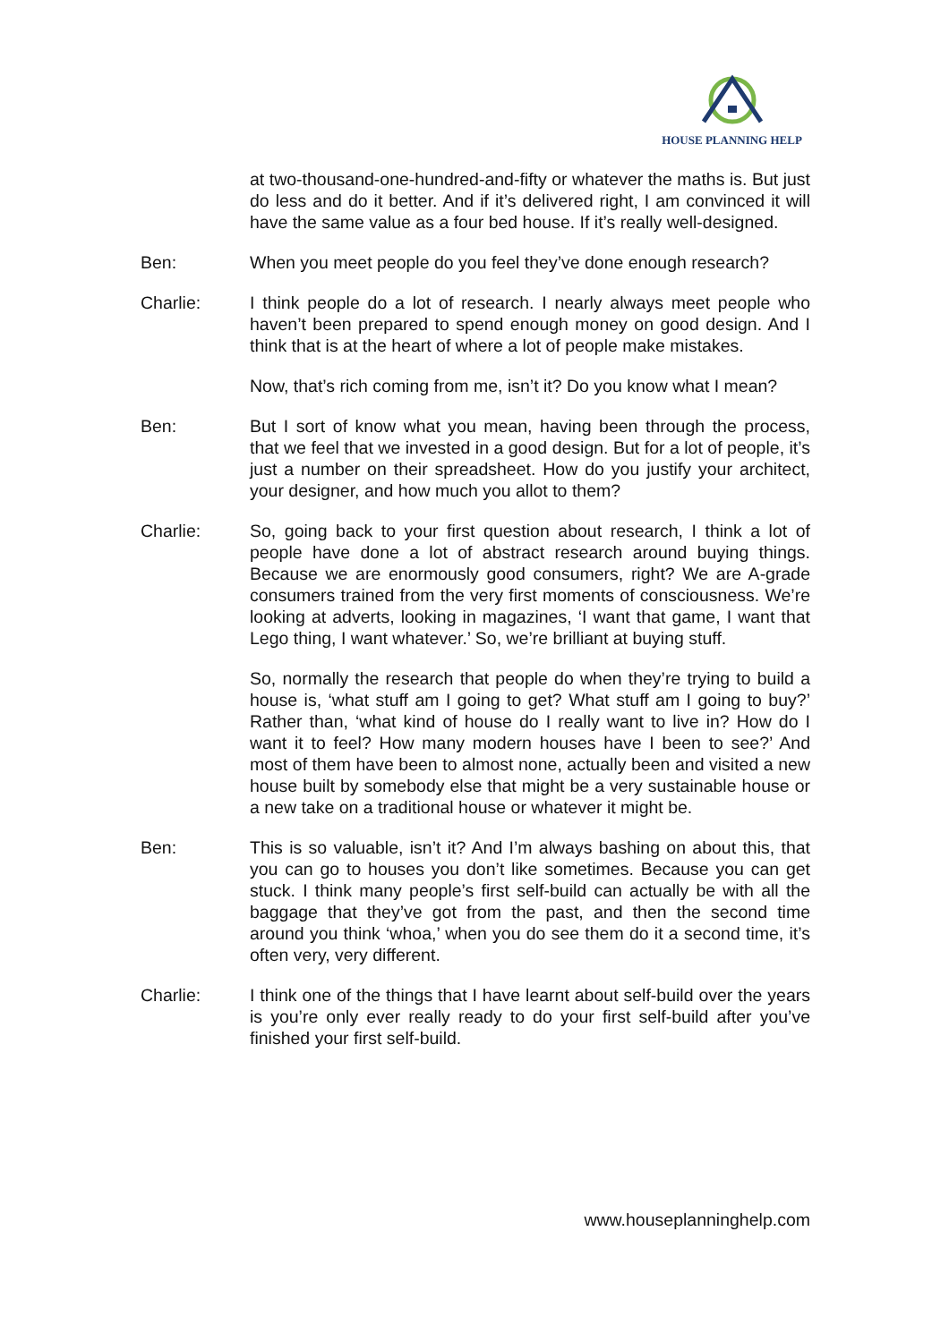HOUSE PLANNING HELP
at two-thousand-one-hundred-and-fifty or whatever the maths is. But just do less and do it better. And if it’s delivered right, I am convinced it will have the same value as a four bed house. If it’s really well-designed.
Ben: When you meet people do you feel they’ve done enough research?
Charlie: I think people do a lot of research. I nearly always meet people who haven’t been prepared to spend enough money on good design. And I think that is at the heart of where a lot of people make mistakes.
Now, that’s rich coming from me, isn’t it? Do you know what I mean?
Ben: But I sort of know what you mean, having been through the process, that we feel that we invested in a good design. But for a lot of people, it’s just a number on their spreadsheet. How do you justify your architect, your designer, and how much you allot to them?
Charlie: So, going back to your first question about research, I think a lot of people have done a lot of abstract research around buying things. Because we are enormously good consumers, right? We are A-grade consumers trained from the very first moments of consciousness. We’re looking at adverts, looking in magazines, ‘I want that game, I want that Lego thing, I want whatever.’ So, we’re brilliant at buying stuff.
So, normally the research that people do when they’re trying to build a house is, ‘what stuff am I going to get? What stuff am I going to buy?’ Rather than, ‘what kind of house do I really want to live in? How do I want it to feel? How many modern houses have I been to see?’ And most of them have been to almost none, actually been and visited a new house built by somebody else that might be a very sustainable house or a new take on a traditional house or whatever it might be.
Ben: This is so valuable, isn’t it? And I’m always bashing on about this, that you can go to houses you don’t like sometimes. Because you can get stuck. I think many people’s first self-build can actually be with all the baggage that they’ve got from the past, and then the second time around you think ‘whoa,’ when you do see them do it a second time, it’s often very, very different.
Charlie: I think one of the things that I have learnt about self-build over the years is you’re only ever really ready to do your first self-build after you’ve finished your first self-build.
www.houseplanninghelp.com